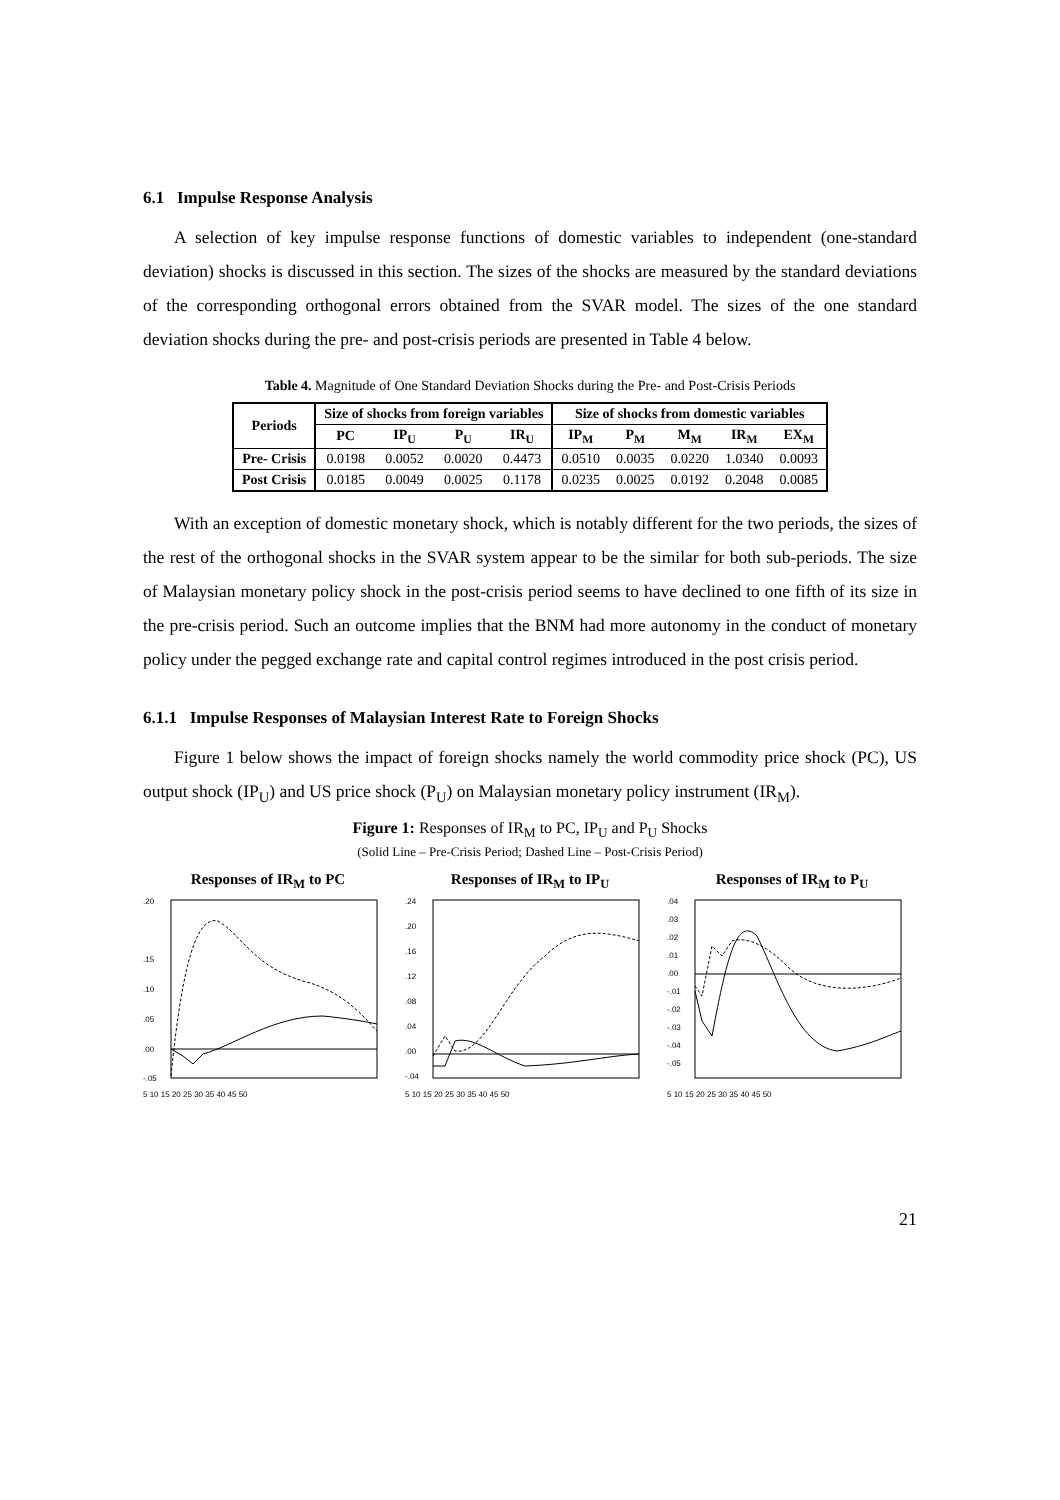6.1 Impulse Response Analysis
A selection of key impulse response functions of domestic variables to independent (one-standard deviation) shocks is discussed in this section. The sizes of the shocks are measured by the standard deviations of the corresponding orthogonal errors obtained from the SVAR model. The sizes of the one standard deviation shocks during the pre- and post-crisis periods are presented in Table 4 below.
Table 4. Magnitude of One Standard Deviation Shocks during the Pre- and Post-Crisis Periods
| Periods | Size of shocks from foreign variables | | | | Size of shocks from domestic variables | | | | |
| --- | --- | --- | --- | --- | --- | --- | --- | --- | --- |
| | PC | IP<sub>U</sub> | P<sub>U</sub> | IR<sub>U</sub> | IP<sub>M</sub> | P<sub>M</sub> | M<sub>M</sub> | IR<sub>M</sub> | EX<sub>M</sub> |
| Pre- Crisis | 0.0198 | 0.0052 | 0.0020 | 0.4473 | 0.0510 | 0.0035 | 0.0220 | 1.0340 | 0.0093 |
| Post Crisis | 0.0185 | 0.0049 | 0.0025 | 0.1178 | 0.0235 | 0.0025 | 0.0192 | 0.2048 | 0.0085 |
With an exception of domestic monetary shock, which is notably different for the two periods, the sizes of the rest of the orthogonal shocks in the SVAR system appear to be the similar for both sub-periods. The size of Malaysian monetary policy shock in the post-crisis period seems to have declined to one fifth of its size in the pre-crisis period. Such an outcome implies that the BNM had more autonomy in the conduct of monetary policy under the pegged exchange rate and capital control regimes introduced in the post crisis period.
6.1.1 Impulse Responses of Malaysian Interest Rate to Foreign Shocks
Figure 1 below shows the impact of foreign shocks namely the world commodity price shock (PC), US output shock (IP<sub>U</sub>) and US price shock (P<sub>U</sub>) on Malaysian monetary policy instrument (IR<sub>M</sub>).
Figure 1: Responses of IR<sub>M</sub> to PC, IP<sub>U</sub> and P<sub>U</sub> Shocks
(Solid Line – Pre-Crisis Period; Dashed Line – Post-Crisis Period)
Responses of IR<sub>M</sub> to PC
.20
.15
.10
.05
.00
-.05
5 10 15 20 25 30 35 40 45 50
Responses of IR<sub>M</sub> to IP<sub>U</sub>
.24
.20
.16
.12
.08
.04
.00
-.04
5 10 15 20 25 30 35 40 45 50
Responses of IR<sub>M</sub> to P<sub>U</sub>
.04
.03
.02
.01
.00
-.01
-.02
-.03
-.04
-.05
5 10 15 20 25 30 35 40 45 50
21